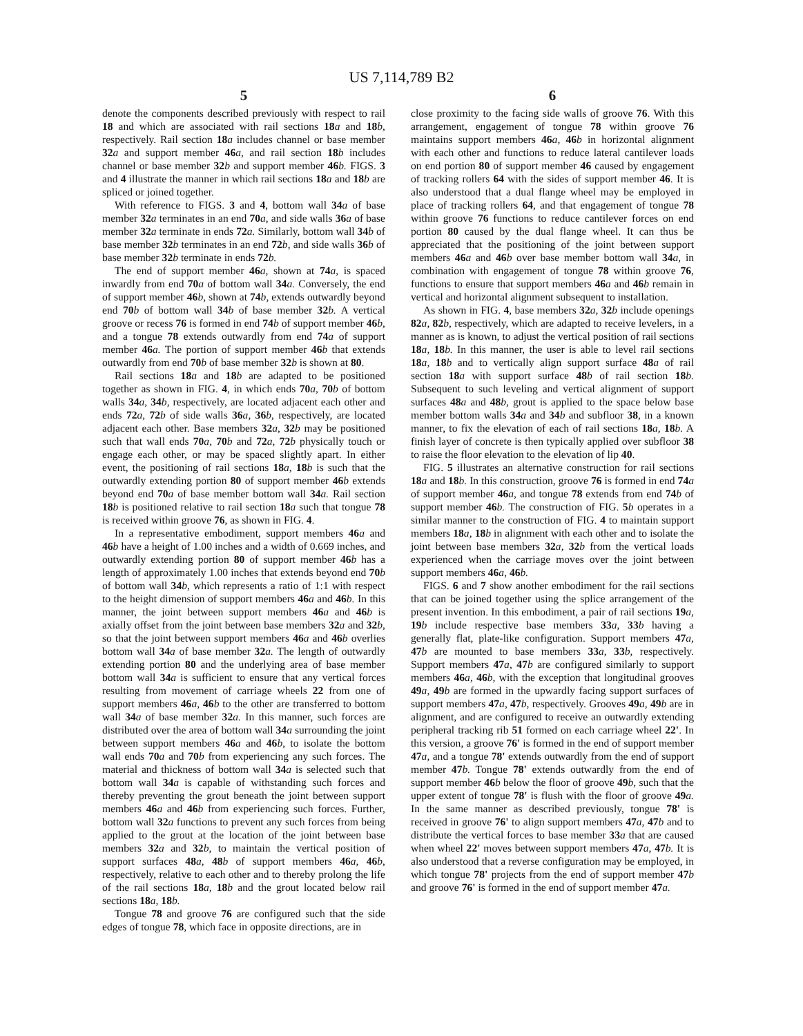US 7,114,789 B2
5
denote the components described previously with respect to rail 18 and which are associated with rail sections 18 a and 18 b, respectively. Rail section 18 a includes channel or base member 32 a and support member 46 a, and rail section 18 b includes channel or base member 32 b and support member 46 b. FIGS. 3 and 4 illustrate the manner in which rail sections 18 a and 18 b are spliced or joined together.
With reference to FIGS. 3 and 4, bottom wall 34 a of base member 32 a terminates in an end 70 a, and side walls 36 a of base member 32 a terminate in ends 72 a. Similarly, bottom wall 34 b of base member 32 b terminates in an end 72 b, and side walls 36 b of base member 32 b terminate in ends 72 b.
The end of support member 46 a, shown at 74 a, is spaced inwardly from end 70 a of bottom wall 34 a. Conversely, the end of support member 46 b, shown at 74 b, extends outwardly beyond end 70 b of bottom wall 34 b of base member 32 b. A vertical groove or recess 76 is formed in end 74 b of support member 46 b, and a tongue 78 extends outwardly from end 74 a of support member 46 a. The portion of support member 46 b that extends outwardly from end 70 b of base member 32 b is shown at 80.
Rail sections 18 a and 18 b are adapted to be positioned together as shown in FIG. 4, in which ends 70 a, 70 b of bottom walls 34 a, 34 b, respectively, are located adjacent each other and ends 72 a, 72 b of side walls 36 a, 36 b, respectively, are located adjacent each other. Base members 32 a, 32 b may be positioned such that wall ends 70 a, 70 b and 72 a, 72 b physically touch or engage each other, or may be spaced slightly apart. In either event, the positioning of rail sections 18 a, 18 b is such that the outwardly extending portion 80 of support member 46 b extends beyond end 70 a of base member bottom wall 34 a. Rail section 18 b is positioned relative to rail section 18 a such that tongue 78 is received within groove 76, as shown in FIG. 4.
In a representative embodiment, support members 46 a and 46 b have a height of 1.00 inches and a width of 0.669 inches, and outwardly extending portion 80 of support member 46 b has a length of approximately 1.00 inches that extends beyond end 70 b of bottom wall 34 b, which represents a ratio of 1:1 with respect to the height dimension of support members 46 a and 46 b. In this manner, the joint between support members 46 a and 46 b is axially offset from the joint between base members 32 a and 32 b, so that the joint between support members 46 a and 46 b overlies bottom wall 34 a of base member 32 a. The length of outwardly extending portion 80 and the underlying area of base member bottom wall 34 a is sufficient to ensure that any vertical forces resulting from movement of carriage wheels 22 from one of support members 46 a, 46 b to the other are transferred to bottom wall 34 a of base member 32 a. In this manner, such forces are distributed over the area of bottom wall 34 a surrounding the joint between support members 46 a and 46 b, to isolate the bottom wall ends 70 a and 70 b from experiencing any such forces. The material and thickness of bottom wall 34 a is selected such that bottom wall 34 a is capable of withstanding such forces and thereby preventing the grout beneath the joint between support members 46 a and 46 b from experiencing such forces. Further, bottom wall 32 a functions to prevent any such forces from being applied to the grout at the location of the joint between base members 32 a and 32 b, to maintain the vertical position of support surfaces 48 a, 48 b of support members 46 a, 46 b, respectively, relative to each other and to thereby prolong the life of the rail sections 18 a, 18 b and the grout located below rail sections 18 a, 18 b.
Tongue 78 and groove 76 are configured such that the side edges of tongue 78, which face in opposite directions, are in
6
close proximity to the facing side walls of groove 76. With this arrangement, engagement of tongue 78 within groove 76 maintains support members 46 a, 46 b in horizontal alignment with each other and functions to reduce lateral cantilever loads on end portion 80 of support member 46 caused by engagement of tracking rollers 64 with the sides of support member 46. It is also understood that a dual flange wheel may be employed in place of tracking rollers 64, and that engagement of tongue 78 within groove 76 functions to reduce cantilever forces on end portion 80 caused by the dual flange wheel. It can thus be appreciated that the positioning of the joint between support members 46 a and 46 b over base member bottom wall 34 a, in combination with engagement of tongue 78 within groove 76, functions to ensure that support members 46 a and 46 b remain in vertical and horizontal alignment subsequent to installation.
As shown in FIG. 4, base members 32 a, 32 b include openings 82 a, 82 b, respectively, which are adapted to receive levelers, in a manner as is known, to adjust the vertical position of rail sections 18 a, 18 b. In this manner, the user is able to level rail sections 18 a, 18 b and to vertically align support surface 48 a of rail section 18 a with support surface 48 b of rail section 18 b. Subsequent to such leveling and vertical alignment of support surfaces 48 a and 48 b, grout is applied to the space below base member bottom walls 34 a and 34 b and subfloor 38, in a known manner, to fix the elevation of each of rail sections 18 a, 18 b. A finish layer of concrete is then typically applied over subfloor 38 to raise the floor elevation to the elevation of lip 40.
FIG. 5 illustrates an alternative construction for rail sections 18 a and 18 b. In this construction, groove 76 is formed in end 74 a of support member 46 a, and tongue 78 extends from end 74 b of support member 46 b. The construction of FIG. 5 b operates in a similar manner to the construction of FIG. 4 to maintain support members 18 a, 18 b in alignment with each other and to isolate the joint between base members 32 a, 32 b from the vertical loads experienced when the carriage moves over the joint between support members 46 a, 46 b.
FIGS. 6 and 7 show another embodiment for the rail sections that can be joined together using the splice arrangement of the present invention. In this embodiment, a pair of rail sections 19 a, 19 b include respective base members 33 a, 33 b having a generally flat, plate-like configuration. Support members 47 a, 47 b are mounted to base members 33 a, 33 b, respectively. Support members 47 a, 47 b are configured similarly to support members 46 a, 46 b, with the exception that longitudinal grooves 49 a, 49 b are formed in the upwardly facing support surfaces of support members 47 a, 47 b, respectively. Grooves 49 a, 49 b are in alignment, and are configured to receive an outwardly extending peripheral tracking rib 51 formed on each carriage wheel 22'. In this version, a groove 76' is formed in the end of support member 47 a, and a tongue 78' extends outwardly from the end of support member 47 b. Tongue 78' extends outwardly from the end of support member 46 b below the floor of groove 49 b, such that the upper extent of tongue 78' is flush with the floor of groove 49 a. In the same manner as described previously, tongue 78' is received in groove 76' to align support members 47 a, 47 b and to distribute the vertical forces to base member 33 a that are caused when wheel 22' moves between support members 47 a, 47 b. It is also understood that a reverse configuration may be employed, in which tongue 78' projects from the end of support member 47 b and groove 76' is formed in the end of support member 47 a.